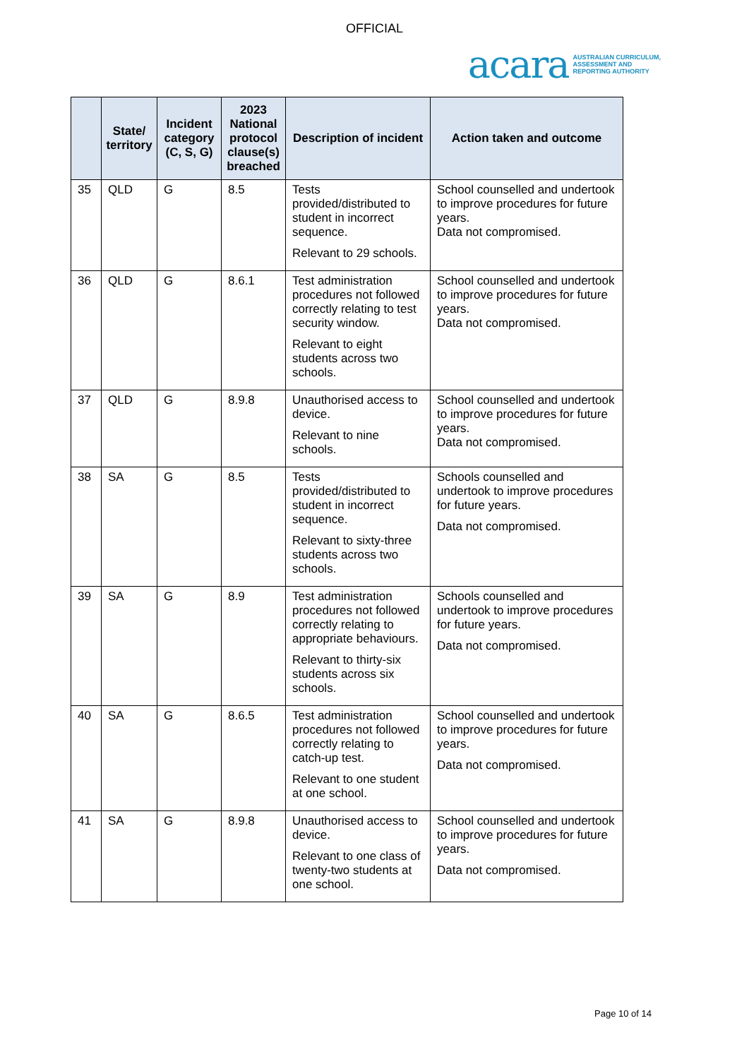OFFICIAL
acara AUSTRALIAN CURRICULUM,
ASSESSMENT AND
REPORTING AUTHORITY
| | State/ territory | Incident category (C, S, G) | 2023 National protocol clause(s) breached | Description of incident | Action taken and outcome |
| --- | --- | --- | --- | --- | --- |
| 35 | QLD | G | 8.5 | Tests provided/distributed to student in incorrect sequence. Relevant to 29 schools. | School counselled and undertook to improve procedures for future years. Data not compromised. |
| 36 | QLD | G | 8.6.1 | Test administration procedures not followed correctly relating to test security window. Relevant to eight students across two schools. | School counselled and undertook to improve procedures for future years. Data not compromised. |
| 37 | QLD | G | 8.9.8 | Unauthorised access to device. Relevant to nine schools. | School counselled and undertook to improve procedures for future years. Data not compromised. |
| 38 | SA | G | 8.5 | Tests provided/distributed to student in incorrect sequence. Relevant to sixty-three students across two schools. | Schools counselled and undertook to improve procedures for future years. Data not compromised. |
| 39 | SA | G | 8.9 | Test administration procedures not followed correctly relating to appropriate behaviours. Relevant to thirty-six students across six schools. | Schools counselled and undertook to improve procedures for future years. Data not compromised. |
| 40 | SA | G | 8.6.5 | Test administration procedures not followed correctly relating to catch-up test. Relevant to one student at one school. | School counselled and undertook to improve procedures for future years. Data not compromised. |
| 41 | SA | G | 8.9.8 | Unauthorised access to device. Relevant to one class of twenty-two students at one school. | School counselled and undertook to improve procedures for future years. Data not compromised. |
Page 10 of 14